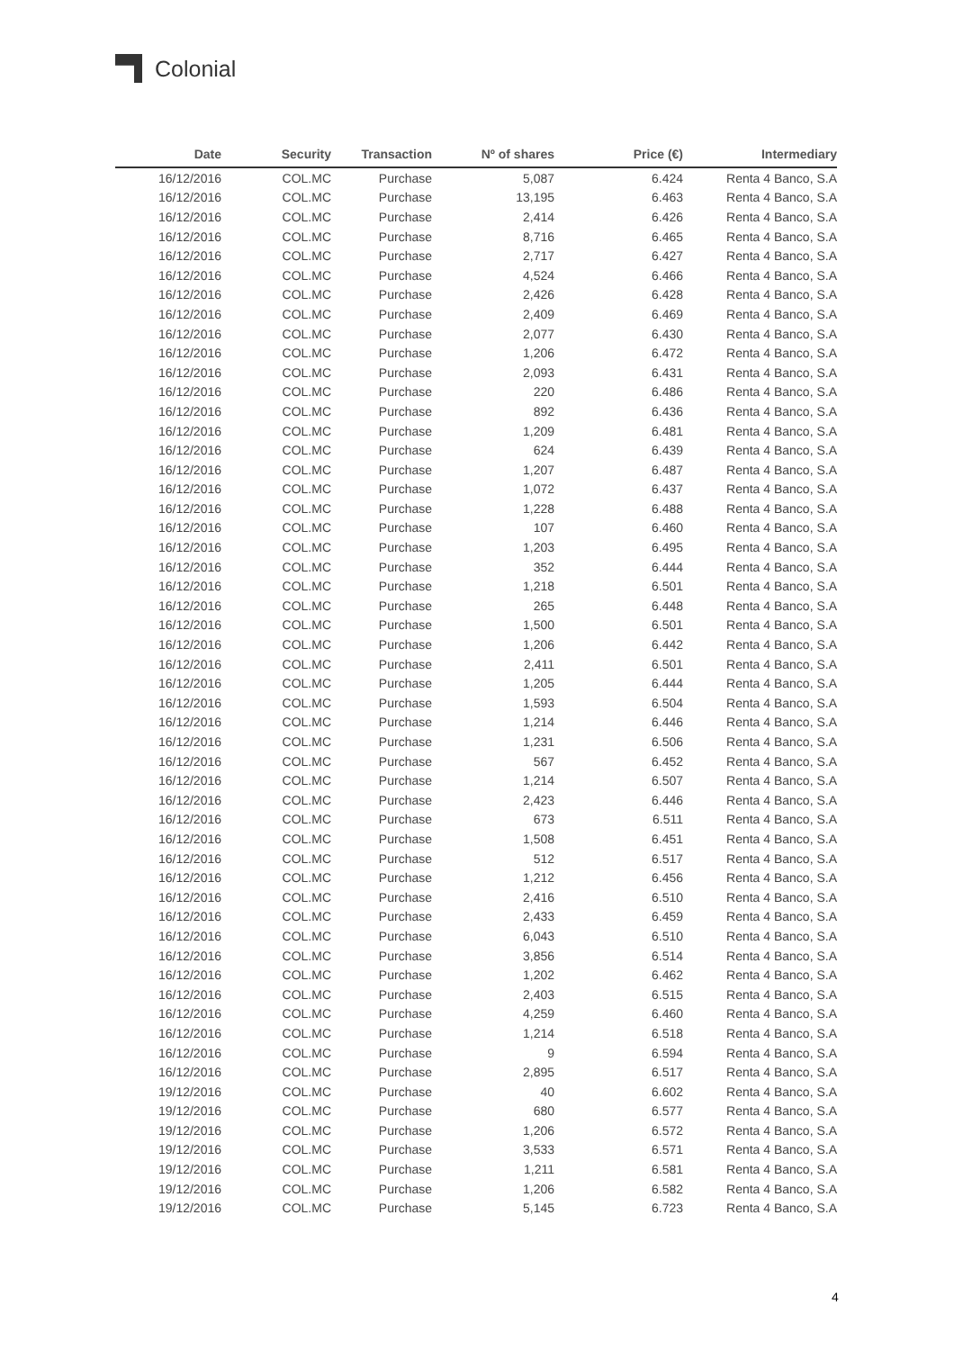Colonial
| Date | Security | Transaction | Nº of shares | Price (€) | Intermediary |
| --- | --- | --- | --- | --- | --- |
| 16/12/2016 | COL.MC | Purchase | 5,087 | 6.424 | Renta 4 Banco, S.A |
| 16/12/2016 | COL.MC | Purchase | 13,195 | 6.463 | Renta 4 Banco, S.A |
| 16/12/2016 | COL.MC | Purchase | 2,414 | 6.426 | Renta 4 Banco, S.A |
| 16/12/2016 | COL.MC | Purchase | 8,716 | 6.465 | Renta 4 Banco, S.A |
| 16/12/2016 | COL.MC | Purchase | 2,717 | 6.427 | Renta 4 Banco, S.A |
| 16/12/2016 | COL.MC | Purchase | 4,524 | 6.466 | Renta 4 Banco, S.A |
| 16/12/2016 | COL.MC | Purchase | 2,426 | 6.428 | Renta 4 Banco, S.A |
| 16/12/2016 | COL.MC | Purchase | 2,409 | 6.469 | Renta 4 Banco, S.A |
| 16/12/2016 | COL.MC | Purchase | 2,077 | 6.430 | Renta 4 Banco, S.A |
| 16/12/2016 | COL.MC | Purchase | 1,206 | 6.472 | Renta 4 Banco, S.A |
| 16/12/2016 | COL.MC | Purchase | 2,093 | 6.431 | Renta 4 Banco, S.A |
| 16/12/2016 | COL.MC | Purchase | 220 | 6.486 | Renta 4 Banco, S.A |
| 16/12/2016 | COL.MC | Purchase | 892 | 6.436 | Renta 4 Banco, S.A |
| 16/12/2016 | COL.MC | Purchase | 1,209 | 6.481 | Renta 4 Banco, S.A |
| 16/12/2016 | COL.MC | Purchase | 624 | 6.439 | Renta 4 Banco, S.A |
| 16/12/2016 | COL.MC | Purchase | 1,207 | 6.487 | Renta 4 Banco, S.A |
| 16/12/2016 | COL.MC | Purchase | 1,072 | 6.437 | Renta 4 Banco, S.A |
| 16/12/2016 | COL.MC | Purchase | 1,228 | 6.488 | Renta 4 Banco, S.A |
| 16/12/2016 | COL.MC | Purchase | 107 | 6.460 | Renta 4 Banco, S.A |
| 16/12/2016 | COL.MC | Purchase | 1,203 | 6.495 | Renta 4 Banco, S.A |
| 16/12/2016 | COL.MC | Purchase | 352 | 6.444 | Renta 4 Banco, S.A |
| 16/12/2016 | COL.MC | Purchase | 1,218 | 6.501 | Renta 4 Banco, S.A |
| 16/12/2016 | COL.MC | Purchase | 265 | 6.448 | Renta 4 Banco, S.A |
| 16/12/2016 | COL.MC | Purchase | 1,500 | 6.501 | Renta 4 Banco, S.A |
| 16/12/2016 | COL.MC | Purchase | 1,206 | 6.442 | Renta 4 Banco, S.A |
| 16/12/2016 | COL.MC | Purchase | 2,411 | 6.501 | Renta 4 Banco, S.A |
| 16/12/2016 | COL.MC | Purchase | 1,205 | 6.444 | Renta 4 Banco, S.A |
| 16/12/2016 | COL.MC | Purchase | 1,593 | 6.504 | Renta 4 Banco, S.A |
| 16/12/2016 | COL.MC | Purchase | 1,214 | 6.446 | Renta 4 Banco, S.A |
| 16/12/2016 | COL.MC | Purchase | 1,231 | 6.506 | Renta 4 Banco, S.A |
| 16/12/2016 | COL.MC | Purchase | 567 | 6.452 | Renta 4 Banco, S.A |
| 16/12/2016 | COL.MC | Purchase | 1,214 | 6.507 | Renta 4 Banco, S.A |
| 16/12/2016 | COL.MC | Purchase | 2,423 | 6.446 | Renta 4 Banco, S.A |
| 16/12/2016 | COL.MC | Purchase | 673 | 6.511 | Renta 4 Banco, S.A |
| 16/12/2016 | COL.MC | Purchase | 1,508 | 6.451 | Renta 4 Banco, S.A |
| 16/12/2016 | COL.MC | Purchase | 512 | 6.517 | Renta 4 Banco, S.A |
| 16/12/2016 | COL.MC | Purchase | 1,212 | 6.456 | Renta 4 Banco, S.A |
| 16/12/2016 | COL.MC | Purchase | 2,416 | 6.510 | Renta 4 Banco, S.A |
| 16/12/2016 | COL.MC | Purchase | 2,433 | 6.459 | Renta 4 Banco, S.A |
| 16/12/2016 | COL.MC | Purchase | 6,043 | 6.510 | Renta 4 Banco, S.A |
| 16/12/2016 | COL.MC | Purchase | 3,856 | 6.514 | Renta 4 Banco, S.A |
| 16/12/2016 | COL.MC | Purchase | 1,202 | 6.462 | Renta 4 Banco, S.A |
| 16/12/2016 | COL.MC | Purchase | 2,403 | 6.515 | Renta 4 Banco, S.A |
| 16/12/2016 | COL.MC | Purchase | 4,259 | 6.460 | Renta 4 Banco, S.A |
| 16/12/2016 | COL.MC | Purchase | 1,214 | 6.518 | Renta 4 Banco, S.A |
| 16/12/2016 | COL.MC | Purchase | 9 | 6.594 | Renta 4 Banco, S.A |
| 16/12/2016 | COL.MC | Purchase | 2,895 | 6.517 | Renta 4 Banco, S.A |
| 19/12/2016 | COL.MC | Purchase | 40 | 6.602 | Renta 4 Banco, S.A |
| 19/12/2016 | COL.MC | Purchase | 680 | 6.577 | Renta 4 Banco, S.A |
| 19/12/2016 | COL.MC | Purchase | 1,206 | 6.572 | Renta 4 Banco, S.A |
| 19/12/2016 | COL.MC | Purchase | 3,533 | 6.571 | Renta 4 Banco, S.A |
| 19/12/2016 | COL.MC | Purchase | 1,211 | 6.581 | Renta 4 Banco, S.A |
| 19/12/2016 | COL.MC | Purchase | 1,206 | 6.582 | Renta 4 Banco, S.A |
| 19/12/2016 | COL.MC | Purchase | 5,145 | 6.723 | Renta 4 Banco, S.A |
4